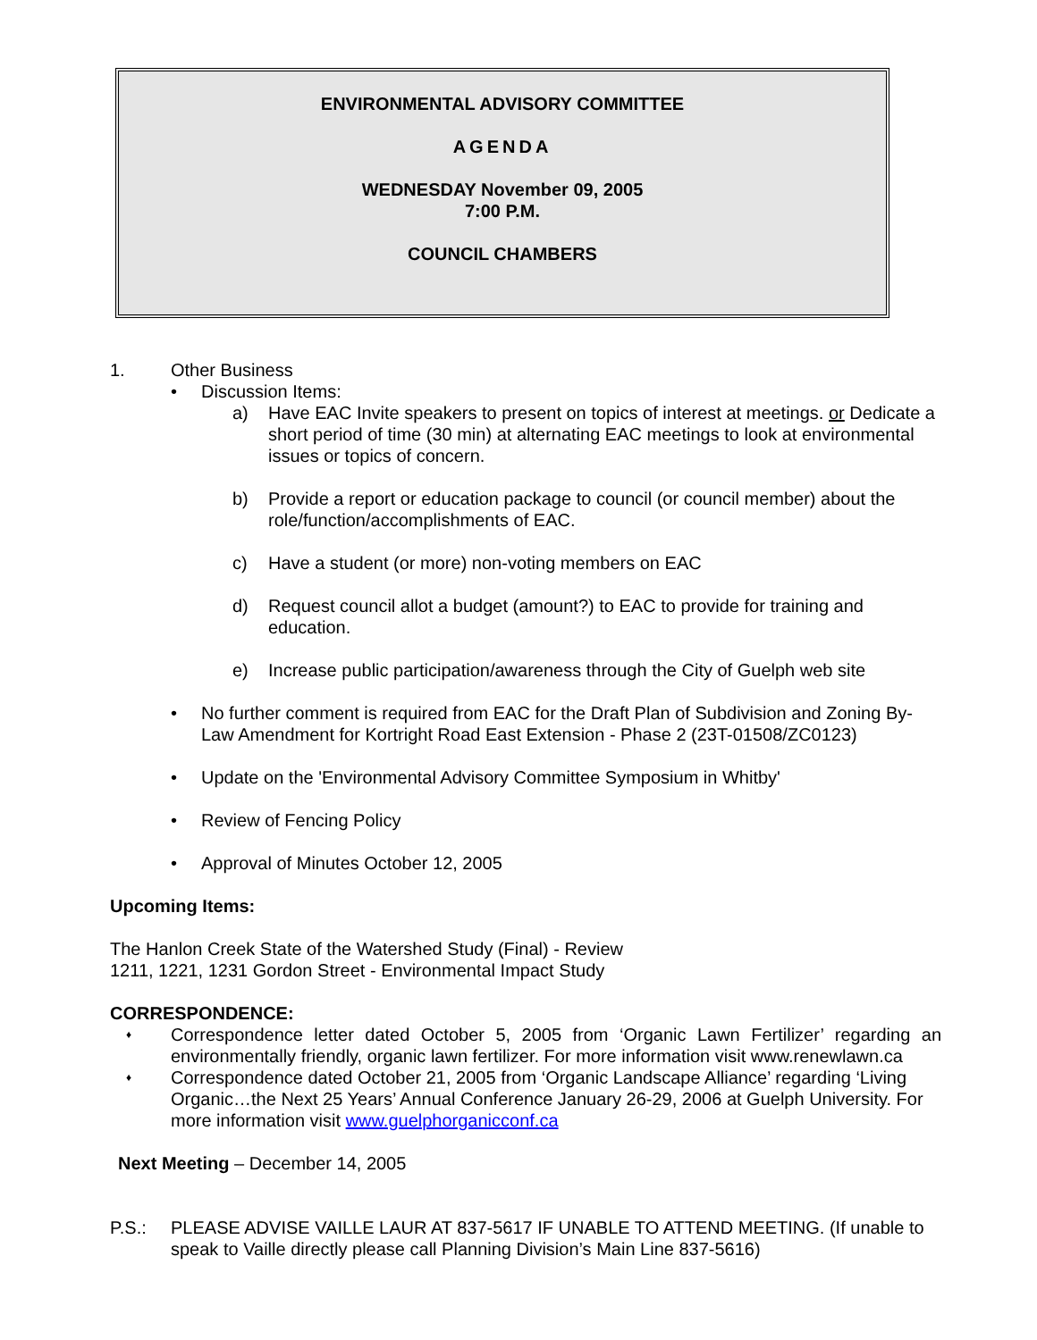ENVIRONMENTAL ADVISORY COMMITTEE
AGENDA
WEDNESDAY November 09, 2005
7:00 P.M.
COUNCIL CHAMBERS
1. Other Business
• Discussion Items:
a) Have EAC Invite speakers to present on topics of interest at meetings. or Dedicate a short period of time (30 min) at alternating EAC meetings to look at environmental issues or topics of concern.
b) Provide a report or education package to council (or council member) about the role/function/accomplishments of EAC.
c) Have a student (or more) non-voting members on EAC
d) Request council allot a budget (amount?) to EAC to provide for training and education.
e) Increase public participation/awareness through the City of Guelph web site
• No further comment is required from EAC for the Draft Plan of Subdivision and Zoning By-Law Amendment for Kortright Road East Extension - Phase 2 (23T-01508/ZC0123)
• Update on the 'Environmental Advisory Committee Symposium in Whitby'
• Review of Fencing Policy
• Approval of Minutes October 12, 2005
Upcoming Items:
The Hanlon Creek State of the Watershed Study (Final) - Review
1211, 1221, 1231 Gordon Street - Environmental Impact Study
CORRESPONDENCE:
♦ Correspondence letter dated October 5, 2005 from ‘Organic Lawn Fertilizer’ regarding an environmentally friendly, organic lawn fertilizer. For more information visit www.renewlawn.ca
♦ Correspondence dated October 21, 2005 from ‘Organic Landscape Alliance’ regarding ‘Living Organic…the Next 25 Years’ Annual Conference January 26-29, 2006 at Guelph University. For more information visit www.guelphorganicconf.ca
Next Meeting – December 14, 2005
P.S.: PLEASE ADVISE VAILLE LAUR AT 837-5617 IF UNABLE TO ATTEND MEETING. (If unable to speak to Vaille directly please call Planning Division’s Main Line 837-5616)